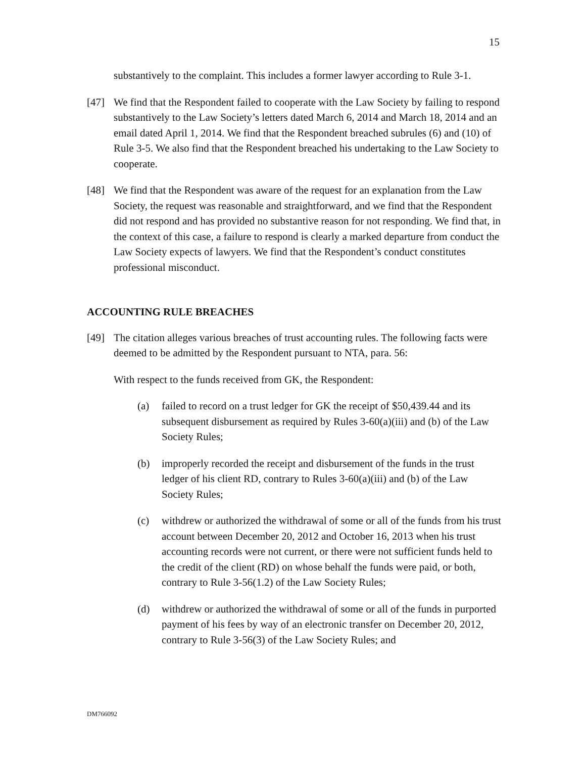15
substantively to the complaint. This includes a former lawyer according to Rule 3-1.
[47] We find that the Respondent failed to cooperate with the Law Society by failing to respond substantively to the Law Society’s letters dated March 6, 2014 and March 18, 2014 and an email dated April 1, 2014. We find that the Respondent breached subrules (6) and (10) of Rule 3-5. We also find that the Respondent breached his undertaking to the Law Society to cooperate.
[48] We find that the Respondent was aware of the request for an explanation from the Law Society, the request was reasonable and straightforward, and we find that the Respondent did not respond and has provided no substantive reason for not responding. We find that, in the context of this case, a failure to respond is clearly a marked departure from conduct the Law Society expects of lawyers. We find that the Respondent’s conduct constitutes professional misconduct.
ACCOUNTING RULE BREACHES
[49] The citation alleges various breaches of trust accounting rules. The following facts were deemed to be admitted by the Respondent pursuant to NTA, para. 56:
With respect to the funds received from GK, the Respondent:
(a) failed to record on a trust ledger for GK the receipt of $50,439.44 and its subsequent disbursement as required by Rules 3-60(a)(iii) and (b) of the Law Society Rules;
(b) improperly recorded the receipt and disbursement of the funds in the trust ledger of his client RD, contrary to Rules 3-60(a)(iii) and (b) of the Law Society Rules;
(c) withdrew or authorized the withdrawal of some or all of the funds from his trust account between December 20, 2012 and October 16, 2013 when his trust accounting records were not current, or there were not sufficient funds held to the credit of the client (RD) on whose behalf the funds were paid, or both, contrary to Rule 3-56(1.2) of the Law Society Rules;
(d) withdrew or authorized the withdrawal of some or all of the funds in purported payment of his fees by way of an electronic transfer on December 20, 2012, contrary to Rule 3-56(3) of the Law Society Rules; and
DM766092